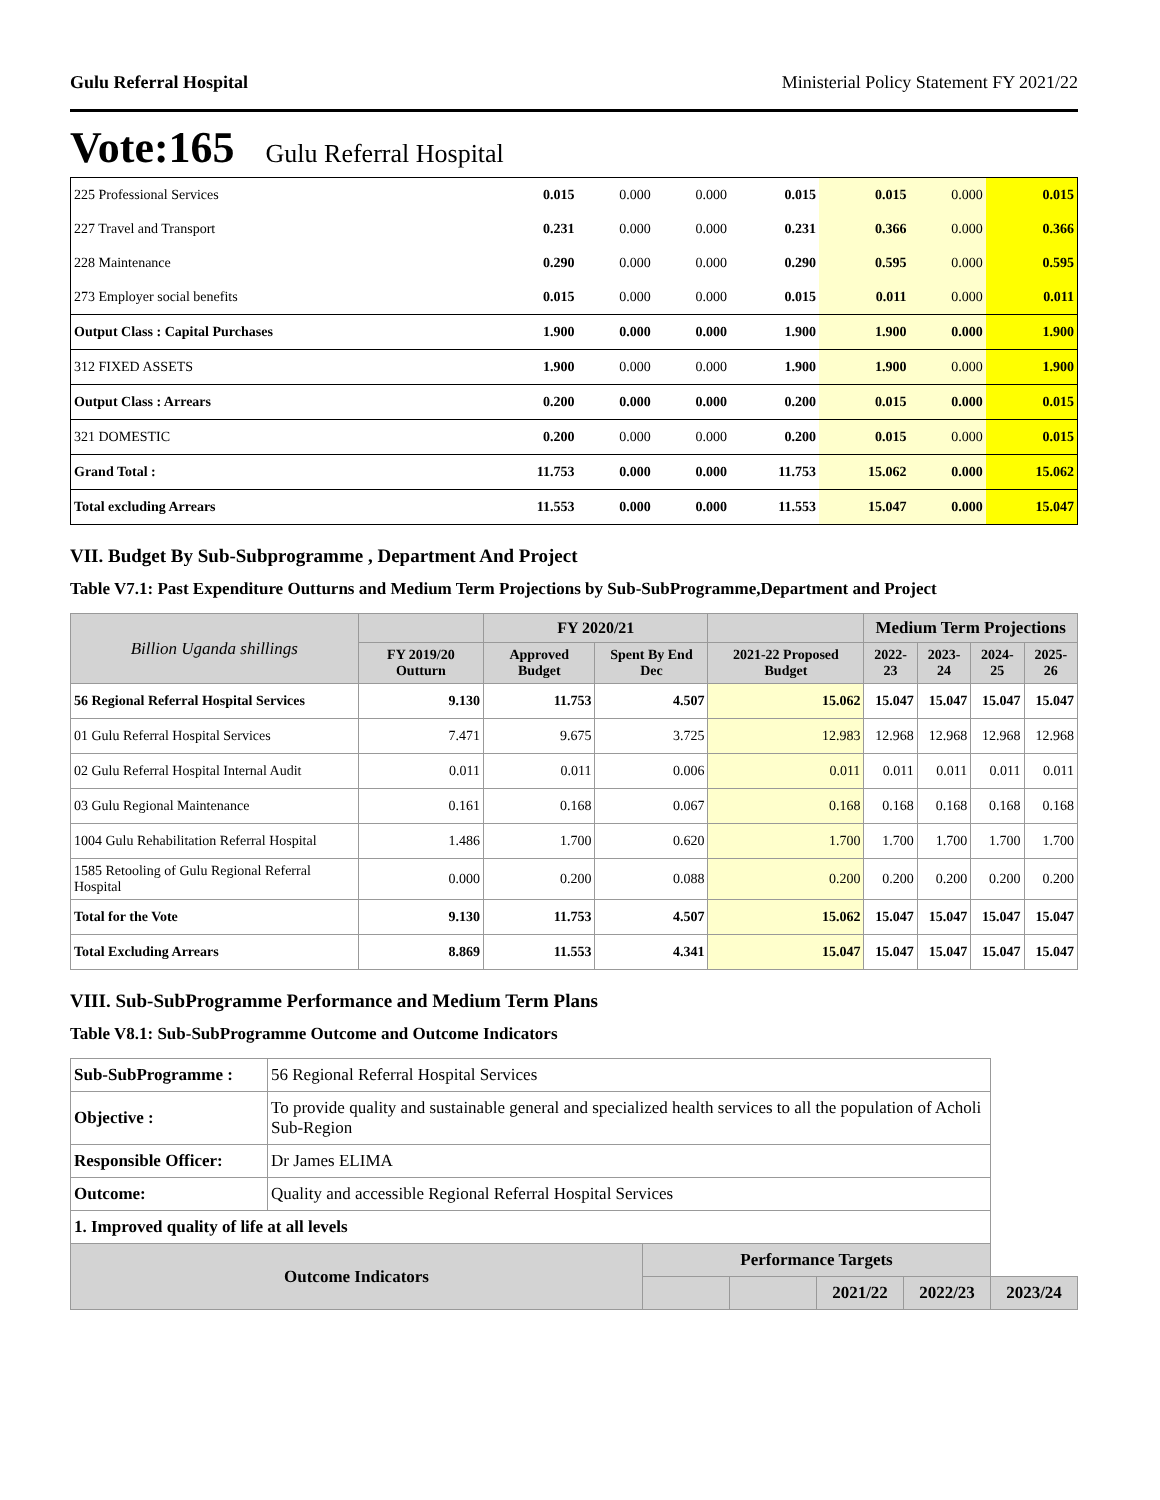Gulu Referral Hospital Ministerial Policy Statement FY 2021/22
Vote:165 Gulu Referral Hospital
| 225 Professional Services | 0.015 | 0.000 | 0.000 | 0.015 | 0.015 | 0.000 | 0.015 |
| 227 Travel and Transport | 0.231 | 0.000 | 0.000 | 0.231 | 0.366 | 0.000 | 0.366 |
| 228 Maintenance | 0.290 | 0.000 | 0.000 | 0.290 | 0.595 | 0.000 | 0.595 |
| 273 Employer social benefits | 0.015 | 0.000 | 0.000 | 0.015 | 0.011 | 0.000 | 0.011 |
| Output Class : Capital Purchases | 1.900 | 0.000 | 0.000 | 1.900 | 1.900 | 0.000 | 1.900 |
| 312 FIXED ASSETS | 1.900 | 0.000 | 0.000 | 1.900 | 1.900 | 0.000 | 1.900 |
| Output Class : Arrears | 0.200 | 0.000 | 0.000 | 0.200 | 0.015 | 0.000 | 0.015 |
| 321 DOMESTIC | 0.200 | 0.000 | 0.000 | 0.200 | 0.015 | 0.000 | 0.015 |
| Grand Total : | 11.753 | 0.000 | 0.000 | 11.753 | 15.062 | 0.000 | 15.062 |
| Total excluding Arrears | 11.553 | 0.000 | 0.000 | 11.553 | 15.047 | 0.000 | 15.047 |
VII. Budget By Sub-Subprogramme , Department And Project
Table V7.1: Past Expenditure Outturns and Medium Term Projections by Sub-SubProgramme,Department and Project
| Billion Uganda shillings | | FY 2020/21 | | | Medium Term Projections | | | |
| --- | --- | --- | --- | --- | --- | --- | --- | --- |
| | FY 2019/20 Outturn | Approved Budget | Spent By End Dec | 2021-22 Proposed Budget | 2022-23 | 2023-24 | 2024-25 | 2025-26 |
| 56 Regional Referral Hospital Services | 9.130 | 11.753 | 4.507 | 15.062 | 15.047 | 15.047 | 15.047 | 15.047 |
| 01 Gulu Referral Hospital Services | 7.471 | 9.675 | 3.725 | 12.983 | 12.968 | 12.968 | 12.968 | 12.968 |
| 02 Gulu Referral Hospital Internal Audit | 0.011 | 0.011 | 0.006 | 0.011 | 0.011 | 0.011 | 0.011 | 0.011 |
| 03 Gulu Regional Maintenance | 0.161 | 0.168 | 0.067 | 0.168 | 0.168 | 0.168 | 0.168 | 0.168 |
| 1004 Gulu Rehabilitation Referral Hospital | 1.486 | 1.700 | 0.620 | 1.700 | 1.700 | 1.700 | 1.700 | 1.700 |
| 1585 Retooling of Gulu Regional Referral Hospital | 0.000 | 0.200 | 0.088 | 0.200 | 0.200 | 0.200 | 0.200 | 0.200 |
| Total for the Vote | 9.130 | 11.753 | 4.507 | 15.062 | 15.047 | 15.047 | 15.047 | 15.047 |
| Total Excluding Arrears | 8.869 | 11.553 | 4.341 | 15.047 | 15.047 | 15.047 | 15.047 | 15.047 |
VIII. Sub-SubProgramme Performance and Medium Term Plans
Table V8.1: Sub-SubProgramme Outcome and Outcome Indicators
| Sub-SubProgramme : | 56 Regional Referral Hospital Services | | | | | |
| Objective : | To provide quality and sustainable general and specialized health services to all the population of Acholi Sub-Region | | | | | |
| Responsible Officer: | Dr James ELIMA | | | | | |
| Outcome: | Quality and accessible Regional Referral Hospital Services | | | | | |
| 1. Improved quality of life at all levels | | | | | | |
| Outcome Indicators | | Performance Targets | | | | |
| | | | | 2021/22 | 2022/23 | 2023/24 |